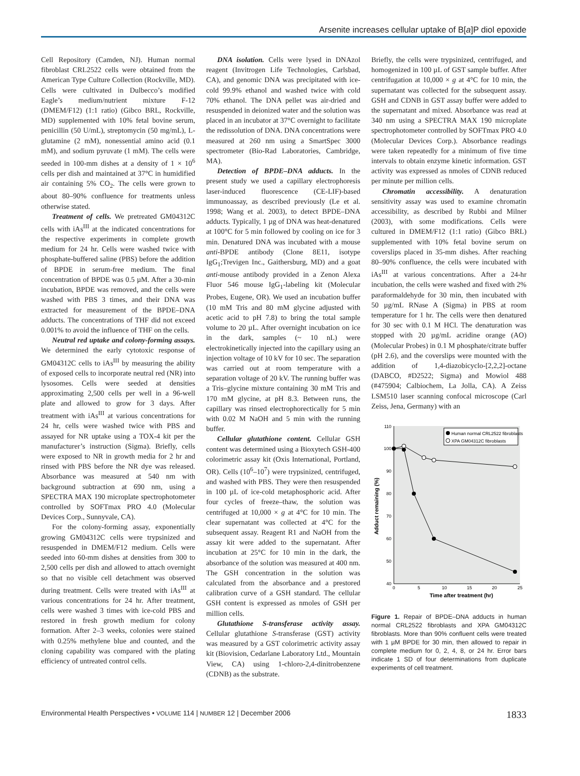Arsenite increases cellular uptake of B[a]P diol epoxide
Cell Repository (Camden, NJ). Human normal fibroblast CRL2522 cells were obtained from the American Type Culture Collection (Rockville, MD). Cells were cultivated in Dulbecco’s modified Eagle’s medium/nutrient mixture F-12 (DMEM/F12) (1:1 ratio) (Gibco BRL, Rockville, MD) supplemented with 10% fetal bovine serum, penicillin (50 U/mL), streptomycin (50 mg/mL), L-glutamine (2 mM), nonessential amino acid (0.1 mM), and sodium pyruvate (1 mM). The cells were seeded in 100-mm dishes at a density of 1 × 10<sup>6</sup> cells per dish and maintained at 37°C in humidified air containing 5% CO<sub>2</sub>. The cells were grown to about 80–90% confluence for treatments unless otherwise stated.
Treatment of cells. We pretreated GM04312C cells with iAs<sup>III</sup> at the indicated concentrations for the respective experiments in complete growth medium for 24 hr. Cells were washed twice with phosphate-buffered saline (PBS) before the addition of BPDE in serum-free medium. The final concentration of BPDE was 0.5 µM. After a 30-min incubation, BPDE was removed, and the cells were washed with PBS 3 times, and their DNA was extracted for measurement of the BPDE–DNA adducts. The concentrations of THF did not exceed 0.001% to avoid the influence of THF on the cells.
Neutral red uptake and colony-forming assays. We determined the early cytotoxic response of GM04312C cells to iAs<sup>III</sup> by measuring the ability of exposed cells to incorporate neutral red (NR) into lysosomes. Cells were seeded at densities approximating 2,500 cells per well in a 96-well plate and allowed to grow for 3 days. After treatment with iAs<sup>III</sup> at various concentrations for 24 hr, cells were washed twice with PBS and assayed for NR uptake using a TOX-4 kit per the manufacturer’s instruction (Sigma). Briefly, cells were exposed to NR in growth media for 2 hr and rinsed with PBS before the NR dye was released. Absorbance was measured at 540 nm with background subtraction at 690 nm, using a SPECTRA MAX 190 microplate spectrophotometer controlled by SOFTmax PRO 4.0 (Molecular Devices Corp., Sunnyvale, CA).
For the colony-forming assay, exponentially growing GM04312C cells were trypsinized and resuspended in DMEM/F12 medium. Cells were seeded into 60-mm dishes at densities from 300 to 2,500 cells per dish and allowed to attach overnight so that no visible cell detachment was observed during treatment. Cells were treated with iAs<sup>III</sup> at various concentrations for 24 hr. After treatment, cells were washed 3 times with ice-cold PBS and restored in fresh growth medium for colony formation. After 2–3 weeks, colonies were stained with 0.25% methylene blue and counted, and the cloning capability was compared with the plating efficiency of untreated control cells.
DNA isolation. Cells were lysed in DNAzol reagent (Invitrogen Life Technologies, Carlsbad, CA), and genomic DNA was precipitated with ice-cold 99.9% ethanol and washed twice with cold 70% ethanol. The DNA pellet was air-dried and resuspended in deionized water and the solution was placed in an incubator at 37°C overnight to facilitate the redissolution of DNA. DNA concentrations were measured at 260 nm using a SmartSpec 3000 spectrometer (Bio-Rad Laboratories, Cambridge, MA).
Detection of BPDE–DNA adducts. In the present study we used a capillary electrophoresis laser-induced fluorescence (CE-LIF)-based immunoassay, as described previously (Le et al. 1998; Wang et al. 2003), to detect BPDE–DNA adducts. Typically, 1 µg of DNA was heat-denatured at 100°C for 5 min followed by cooling on ice for 3 min. Denatured DNA was incubated with a mouse anti-BPDE antibody (Clone 8E11, isotype IgG<sub>1</sub>;Trevigen Inc., Gaithersburg, MD) and a goat anti-mouse antibody provided in a Zenon Alexa Fluor 546 mouse IgG<sub>1</sub>-labeling kit (Molecular Probes, Eugene, OR). We used an incubation buffer (10 mM Tris and 80 mM glycine adjusted with acetic acid to pH 7.8) to bring the total sample volume to 20 µL. After overnight incubation on ice in the dark, samples (~ 10 nL) were electrokinetically injected into the capillary using an injection voltage of 10 kV for 10 sec. The separation was carried out at room temperature with a separation voltage of 20 kV. The running buffer was a Tris–glycine mixture containing 30 mM Tris and 170 mM glycine, at pH 8.3. Between runs, the capillary was rinsed electrophorectically for 5 min with 0.02 M NaOH and 5 min with the running buffer.
Cellular glutathione content. Cellular GSH content was determined using a Bioxytech GSH-400 colorimetric assay kit (Oxis International, Portland, OR). Cells (10<sup>6</sup>–10<sup>7</sup>) were trypsinized, centrifuged, and washed with PBS. They were then resuspended in 100 µL of ice-cold metaphosphoric acid. After four cycles of freeze–thaw, the solution was centrifuged at 10,000 × g at 4°C for 10 min. The clear supernatant was collected at 4°C for the subsequent assay. Reagent R1 and NaOH from the assay kit were added to the supernatant. After incubation at 25°C for 10 min in the dark, the absorbance of the solution was measured at 400 nm. The GSH concentration in the solution was calculated from the absorbance and a prestored calibration curve of a GSH standard. The cellular GSH content is expressed as nmoles of GSH per million cells.
Glutathione S-transferase activity assay. Cellular glutathione S-transferase (GST) activity was measured by a GST colorimetric activity assay kit (Biovision, Cedarlane Laboratory Ltd., Mountain View, CA) using 1-chloro-2,4-dinitrobenzene (CDNB) as the substrate.
Briefly, the cells were trypsinized, centrifuged, and homogenized in 100 µL of GST sample buffer. After centrifugation at 10,000 × g at 4°C for 10 min, the supernatant was collected for the subsequent assay. GSH and CDNB in GST assay buffer were added to the supernatant and mixed. Absorbance was read at 340 nm using a SPECTRA MAX 190 microplate spectrophotometer controlled by SOFTmax PRO 4.0 (Molecular Devices Corp.). Absorbance readings were taken repeatedly for a minimum of five time intervals to obtain enzyme kinetic information. GST activity was expressed as nmoles of CDNB reduced per minute per million cells.
Chromatin accessibility. A denaturation sensitivity assay was used to examine chromatin accessibility, as described by Rubbi and Milner (2003), with some modifications. Cells were cultured in DMEM/F12 (1:1 ratio) (Gibco BRL) supplemented with 10% fetal bovine serum on coverslips placed in 35-mm dishes. After reaching 80–90% confluence, the cells were incubated with iAs<sup>III</sup> at various concentrations. After a 24-hr incubation, the cells were washed and fixed with 2% paraformaldehyde for 30 min, then incubated with 50 µg/mL RNase A (Sigma) in PBS at room temperature for 1 hr. The cells were then denatured for 30 sec with 0.1 M HCl. The denaturation was stopped with 20 µg/mL acridine orange (AO) (Molecular Probes) in 0.1 M phosphate/citrate buffer (pH 2.6), and the coverslips were mounted with the addition of 1,4-diazobicyclo-[2,2,2]-octane (DABCO, #D2522; Sigma) and Mowiol 488 (#475904; Calbiochem, La Jolla, CA). A Zeiss LSM510 laser scanning confocal microscope (Carl Zeiss, Jena, Germany) with an
110
100
90
80
70
60
50
40
0
5
10
15
20
25
Time after treatment (hr)
Adduct remaining (%)
Human normal CRL2522 fibroblasts
XPA GM04312C fibroblasts
Figure 1. Repair of BPDE–DNA adducts in human normal CRL2522 fibroblasts and XPA GM04312C fibroblasts. More than 90% confluent cells were treated with 1 µM BPDE for 30 min, then allowed to repair in complete medium for 0, 2, 4, 8, or 24 hr. Error bars indicate 1 SD of four determinations from duplicate experiments of cell treatment.
Environmental Health Perspectives • VOLUME 114 | NUMBER 12 | December 2006 1833